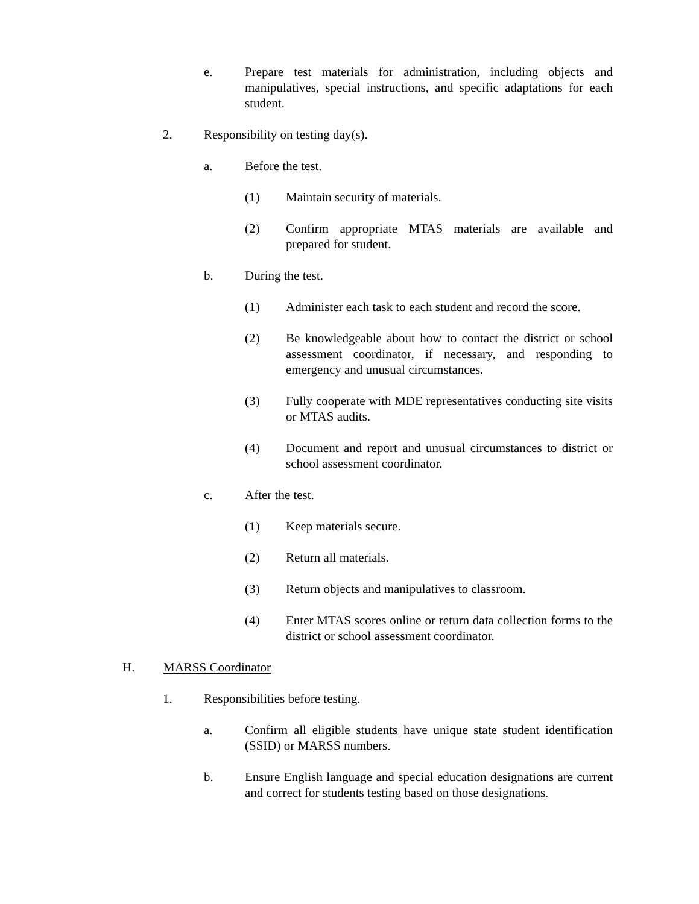e. Prepare test materials for administration, including objects and manipulatives, special instructions, and specific adaptations for each student.
2. Responsibility on testing day(s).
a. Before the test.
(1) Maintain security of materials.
(2) Confirm appropriate MTAS materials are available and prepared for student.
b. During the test.
(1) Administer each task to each student and record the score.
(2) Be knowledgeable about how to contact the district or school assessment coordinator, if necessary, and responding to emergency and unusual circumstances.
(3) Fully cooperate with MDE representatives conducting site visits or MTAS audits.
(4) Document and report and unusual circumstances to district or school assessment coordinator.
c. After the test.
(1) Keep materials secure.
(2) Return all materials.
(3) Return objects and manipulatives to classroom.
(4) Enter MTAS scores online or return data collection forms to the district or school assessment coordinator.
H. MARSS Coordinator
1. Responsibilities before testing.
a. Confirm all eligible students have unique state student identification (SSID) or MARSS numbers.
b. Ensure English language and special education designations are current and correct for students testing based on those designations.